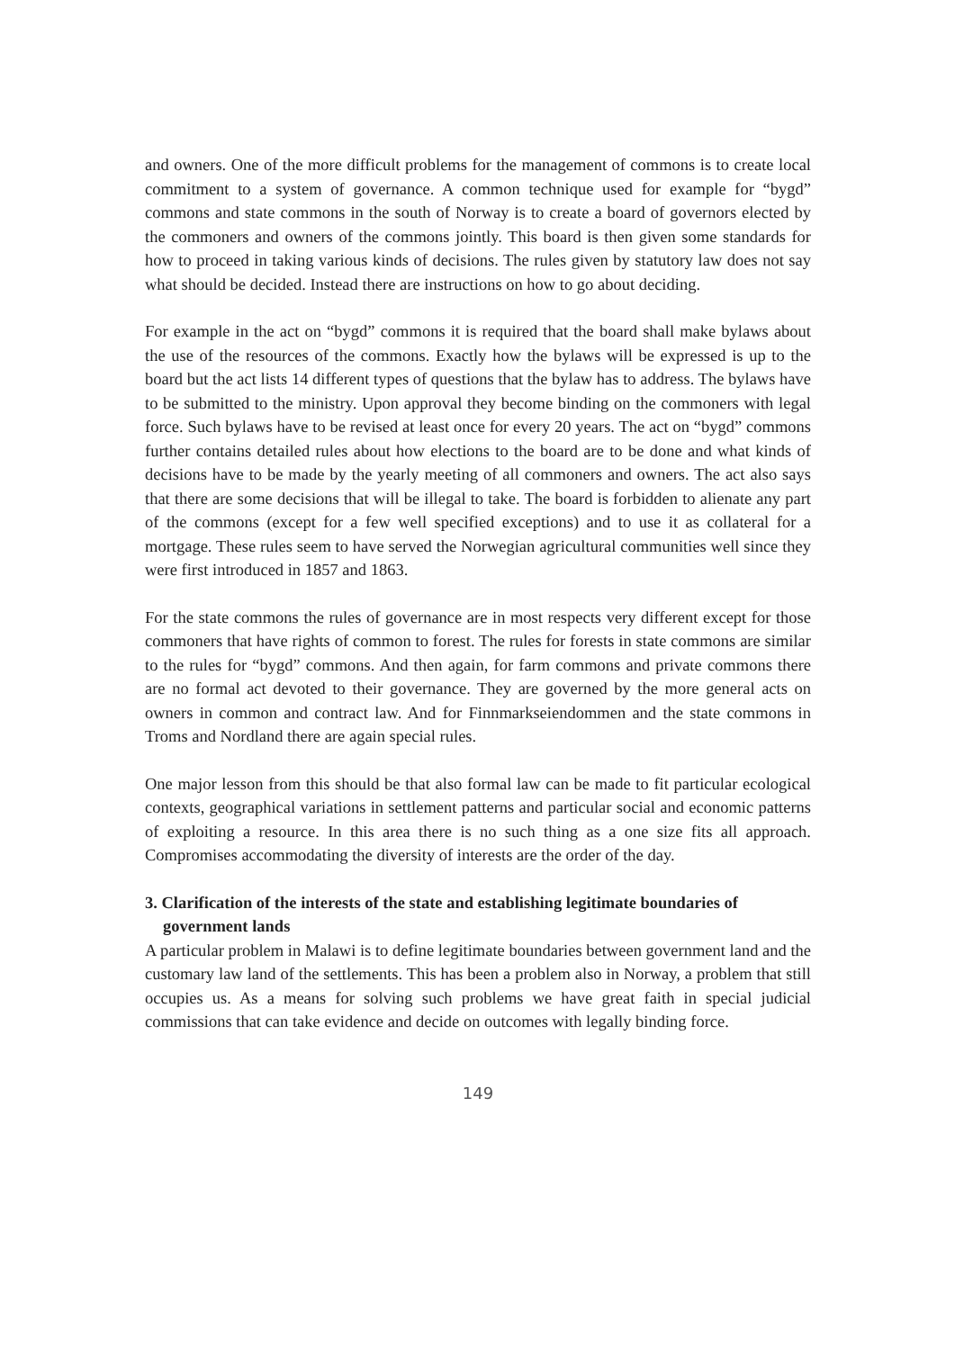and owners. One of the more difficult problems for the management of commons is to create local commitment to a system of governance. A common technique used for example for “bygd” commons and state commons in the south of Norway is to create a board of governors elected by the commoners and owners of the commons jointly. This board is then given some standards for how to proceed in taking various kinds of decisions. The rules given by statutory law does not say what should be decided. Instead there are instructions on how to go about deciding.
For example in the act on “bygd” commons it is required that the board shall make bylaws about the use of the resources of the commons. Exactly how the bylaws will be expressed is up to the board but the act lists 14 different types of questions that the bylaw has to address. The bylaws have to be submitted to the ministry. Upon approval they become binding on the commoners with legal force. Such bylaws have to be revised at least once for every 20 years. The act on “bygd” commons further contains detailed rules about how elections to the board are to be done and what kinds of decisions have to be made by the yearly meeting of all commoners and owners. The act also says that there are some decisions that will be illegal to take. The board is forbidden to alienate any part of the commons (except for a few well specified exceptions) and to use it as collateral for a mortgage. These rules seem to have served the Norwegian agricultural communities well since they were first introduced in 1857 and 1863.
For the state commons the rules of governance are in most respects very different except for those commoners that have rights of common to forest. The rules for forests in state commons are similar to the rules for “bygd” commons. And then again, for farm commons and private commons there are no formal act devoted to their governance. They are governed by the more general acts on owners in common and contract law. And for Finnmarkseiendommen and the state commons in Troms and Nordland there are again special rules.
One major lesson from this should be that also formal law can be made to fit particular ecological contexts, geographical variations in settlement patterns and particular social and economic patterns of exploiting a resource. In this area there is no such thing as a one size fits all approach. Compromises accommodating the diversity of interests are the order of the day.
3. Clarification of the interests of the state and establishing legitimate boundaries of government lands
A particular problem in Malawi is to define legitimate boundaries between government land and the customary law land of the settlements. This has been a problem also in Norway, a problem that still occupies us. As a means for solving such problems we have great faith in special judicial commissions that can take evidence and decide on outcomes with legally binding force.
149